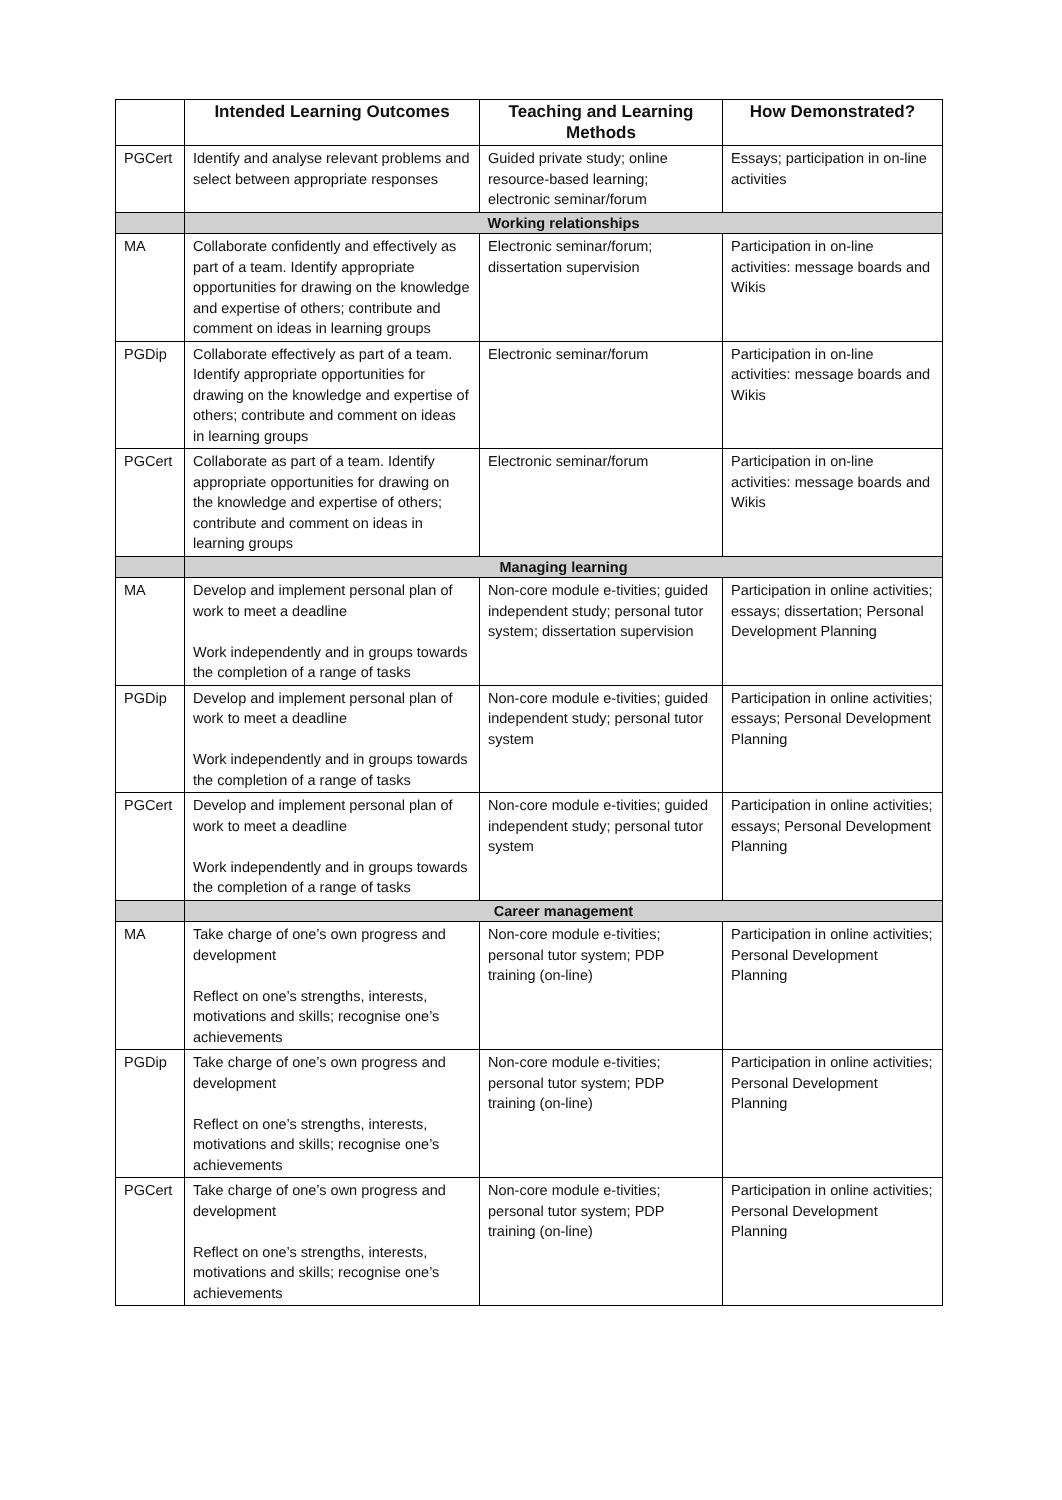| | Intended Learning Outcomes | Teaching and Learning Methods | How Demonstrated? |
| --- | --- | --- | --- |
| PGCert | Identify and analyse relevant problems and select between appropriate responses | Guided private study; online resource-based learning; electronic seminar/forum | Essays; participation in on-line activities |
| | Working relationships | | |
| MA | Collaborate confidently and effectively as part of a team. Identify appropriate opportunities for drawing on the knowledge and expertise of others; contribute and comment on ideas in learning groups | Electronic seminar/forum; dissertation supervision | Participation in on-line activities: message boards and Wikis |
| PGDip | Collaborate effectively as part of a team. Identify appropriate opportunities for drawing on the knowledge and expertise of others; contribute and comment on ideas in learning groups | Electronic seminar/forum | Participation in on-line activities: message boards and Wikis |
| PGCert | Collaborate as part of a team. Identify appropriate opportunities for drawing on the knowledge and expertise of others; contribute and comment on ideas in learning groups | Electronic seminar/forum | Participation in on-line activities: message boards and Wikis |
| | Managing learning | | |
| MA | Develop and implement personal plan of work to meet a deadline Work independently and in groups towards the completion of a range of tasks | Non-core module e-tivities; guided independent study; personal tutor system; dissertation supervision | Participation in online activities; essays; dissertation; Personal Development Planning |
| PGDip | Develop and implement personal plan of work to meet a deadline Work independently and in groups towards the completion of a range of tasks | Non-core module e-tivities; guided independent study; personal tutor system | Participation in online activities; essays; Personal Development Planning |
| PGCert | Develop and implement personal plan of work to meet a deadline Work independently and in groups towards the completion of a range of tasks | Non-core module e-tivities; guided independent study; personal tutor system | Participation in online activities; essays; Personal Development Planning |
| | Career management | | |
| MA | Take charge of one’s own progress and development Reflect on one’s strengths, interests, motivations and skills; recognise one’s achievements | Non-core module e-tivities; personal tutor system; PDP training (on-line) | Participation in online activities; Personal Development Planning |
| PGDip | Take charge of one’s own progress and development Reflect on one’s strengths, interests, motivations and skills; recognise one’s achievements | Non-core module e-tivities; personal tutor system; PDP training (on-line) | Participation in online activities; Personal Development Planning |
| PGCert | Take charge of one’s own progress and development Reflect on one’s strengths, interests, motivations and skills; recognise one’s achievements | Non-core module e-tivities; personal tutor system; PDP training (on-line) | Participation in online activities; Personal Development Planning |